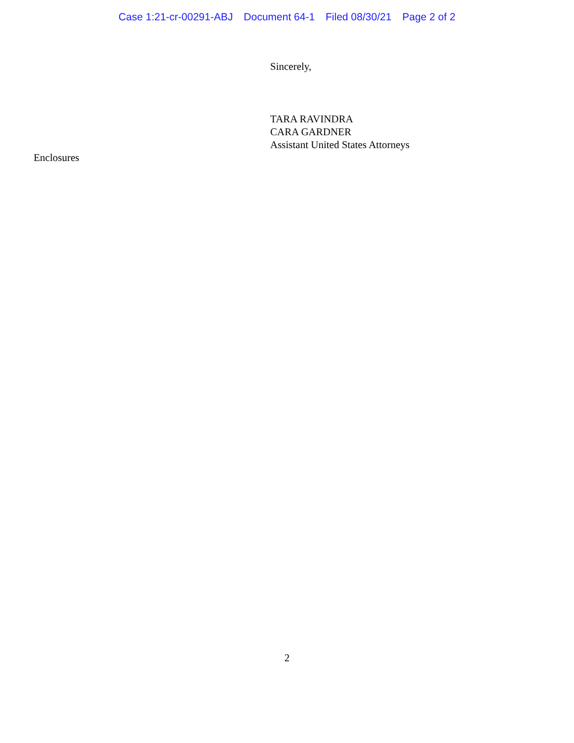Case 1:21-cr-00291-ABJ Document 64-1 Filed 08/30/21 Page 2 of 2
Sincerely,
TARA RAVINDRA
CARA GARDNER
Assistant United States Attorneys
Enclosures
2